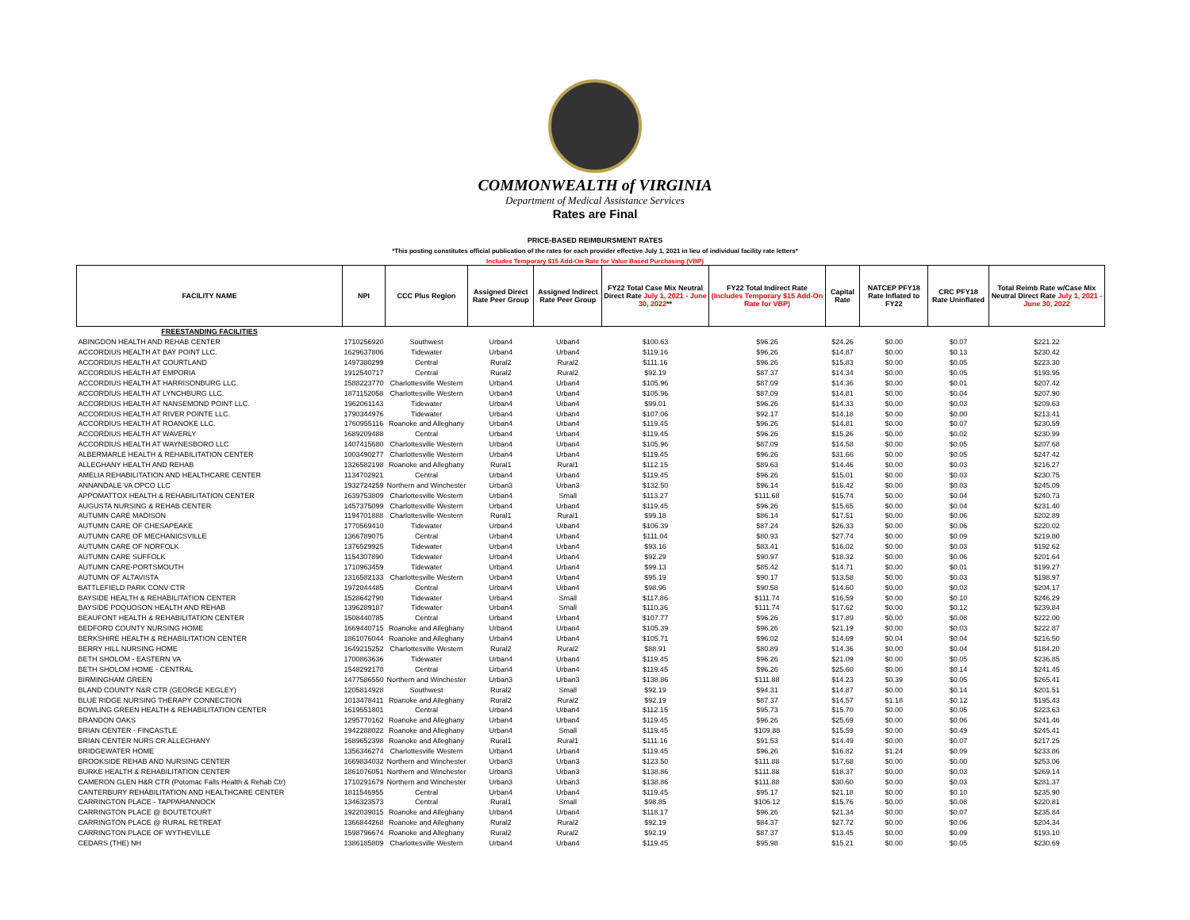COMMONWEALTH of VIRGINIA
Department of Medical Assistance Services
Rates are Final
PRICE-BASED REIMBURSMENT RATES
*This posting constitutes official publication of the rates for each provider effective July 1, 2021 in lieu of individual facility rate letters*
Includes Temporary $15 Add-On Rate for Value Based Purchasing (VBP)
| FACILITY NAME | NPI | CCC Plus Region | Assigned Direct Rate Peer Group | Assigned Indirect Rate Peer Group | FY22 Total Case Mix Neutral Direct Rate July 1, 2021 - June 30, 2022 ** | FY22 Total Indirect Rate (Includes Temporary $15 Add-On Rate for VBP) | Capital Rate | NATCEP PFY18 Rate Inflated to FY22 | CRC PFY18 Rate Uninflated | Total Reimb Rate w/Case Mix Neutral Direct Rate July 1, 2021 - June 30, 2022 |
| --- | --- | --- | --- | --- | --- | --- | --- | --- | --- | --- |
| FREESTANDING FACILITIES | | | | | | | | | | |
| ABINGDON HEALTH AND REHAB CENTER | 1710256920 | Southwest | Urban4 | Urban4 | $100.63 | $96.26 | $24.26 | $0.00 | $0.07 | $221.22 |
| ACCORDIUS HEALTH AT BAY POINT LLC. | 1629637806 | Tidewater | Urban4 | Urban4 | $119.16 | $96.26 | $14.87 | $0.00 | $0.13 | $230.42 |
| ACCORDIUS HEALTH AT COURTLAND | 1497380299 | Central | Rural2 | Rural2 | $111.16 | $96.26 | $15.83 | $0.00 | $0.05 | $223.30 |
| ACCORDIUS HEALTH AT EMPORIA | 1912540717 | Central | Rural2 | Rural2 | $92.19 | $87.37 | $14.34 | $0.00 | $0.05 | $193.95 |
| ACCORDIUS HEALTH AT HARRISONBURG LLC. | 1588223770 | Charlottesville Western | Urban4 | Urban4 | $105.96 | $87.09 | $14.36 | $0.00 | $0.01 | $207.42 |
| ACCORDIUS HEALTH AT LYNCHBURG LLC. | 1871152058 | Charlottesville Western | Urban4 | Urban4 | $105.96 | $87.09 | $14.81 | $0.00 | $0.04 | $207.90 |
| ACCORDIUS HEALTH AT NANSEMOND POINT LLC. | 1962061143 | Tidewater | Urban4 | Urban4 | $99.01 | $96.26 | $14.33 | $0.00 | $0.03 | $209.63 |
| ACCORDIUS HEALTH AT RIVER POINTE LLC. | 1790344976 | Tidewater | Urban4 | Urban4 | $107.06 | $92.17 | $14.18 | $0.00 | $0.00 | $213.41 |
| ACCORDIUS HEALTH AT ROANOKE LLC. | 1760955116 | Roanoke and Alleghany | Urban4 | Urban4 | $119.45 | $96.26 | $14.81 | $0.00 | $0.07 | $230.59 |
| ACCORDIUS HEALTH AT WAVERLY | 1689209488 | Central | Urban4 | Urban4 | $119.45 | $96.26 | $15.26 | $0.00 | $0.02 | $230.99 |
| ACCORDIUS HEALTH AT WAYNESBORO LLC | 1407415680 | Charlottesville Western | Urban4 | Urban4 | $105.96 | $87.09 | $14.58 | $0.00 | $0.05 | $207.68 |
| ALBERMARLE HEALTH & REHABILITATION CENTER | 1003490277 | Charlottesville Western | Urban4 | Urban4 | $119.45 | $96.26 | $31.66 | $0.00 | $0.05 | $247.42 |
| ALLEGHANY HEALTH AND REHAB | 1326582198 | Roanoke and Alleghany | Rural1 | Rural1 | $112.15 | $89.63 | $14.46 | $0.00 | $0.03 | $216.27 |
| AMELIA REHABILITATION AND HEALTHCARE CENTER | 1134702921 | Central | Urban4 | Urban4 | $119.45 | $96.26 | $15.01 | $0.00 | $0.03 | $230.75 |
| ANNANDALE VA OPCO LLC | 1932724259 | Northern and Winchester | Urban3 | Urban3 | $132.50 | $96.14 | $16.42 | $0.00 | $0.03 | $245.09 |
| APPOMATTOX HEALTH & REHABILITATION CENTER | 1639753809 | Charlottesville Western | Urban4 | Small | $113.27 | $111.68 | $15.74 | $0.00 | $0.04 | $240.73 |
| AUGUSTA NURSING & REHAB CENTER | 1457375099 | Charlottesville Western | Urban4 | Urban4 | $119.45 | $96.26 | $15.65 | $0.00 | $0.04 | $231.40 |
| AUTUMN CARE MADISON | 1194701888 | Charlottesville Western | Rural1 | Rural1 | $99.18 | $86.14 | $17.51 | $0.00 | $0.06 | $202.89 |
| AUTUMN CARE OF CHESAPEAKE | 1770569410 | Tidewater | Urban4 | Urban4 | $106.39 | $87.24 | $26.33 | $0.00 | $0.06 | $220.02 |
| AUTUMN CARE OF MECHANICSVILLE | 1366789075 | Central | Urban4 | Urban4 | $111.04 | $80.93 | $27.74 | $0.00 | $0.09 | $219.80 |
| AUTUMN CARE OF NORFOLK | 1376529925 | Tidewater | Urban4 | Urban4 | $93.16 | $83.41 | $16.02 | $0.00 | $0.03 | $192.62 |
| AUTUMN CARE SUFFOLK | 1154307890 | Tidewater | Urban4 | Urban4 | $92.29 | $90.97 | $18.32 | $0.00 | $0.06 | $201.64 |
| AUTUMN CARE-PORTSMOUTH | 1710963459 | Tidewater | Urban4 | Urban4 | $99.13 | $85.42 | $14.71 | $0.00 | $0.01 | $199.27 |
| AUTUMN OF ALTAVISTA | 1316582133 | Charlottesville Western | Urban4 | Urban4 | $95.19 | $90.17 | $13.58 | $0.00 | $0.03 | $198.97 |
| BATTLEFIELD PARK CONV CTR | 1972044485 | Central | Urban4 | Urban4 | $98.96 | $90.58 | $14.60 | $0.00 | $0.03 | $204.17 |
| BAYSIDE HEALTH & REHABILITATION CENTER | 1528642790 | Tidewater | Urban4 | Small | $117.86 | $111.74 | $16.59 | $0.00 | $0.10 | $246.29 |
| BAYSIDE POQUOSON HEALTH AND REHAB | 1396289187 | Tidewater | Urban4 | Small | $110.36 | $111.74 | $17.62 | $0.00 | $0.12 | $239.84 |
| BEAUFONT HEALTH & REHABILITATION CENTER | 1508440785 | Central | Urban4 | Urban4 | $107.77 | $96.26 | $17.89 | $0.00 | $0.08 | $222.00 |
| BEDFORD COUNTY NURSING HOME | 1669440715 | Roanoke and Alleghany | Urban4 | Urban4 | $105.39 | $96.26 | $21.19 | $0.00 | $0.03 | $222.87 |
| BERKSHIRE HEALTH & REHABILITATION CENTER | 1861076044 | Roanoke and Alleghany | Urban4 | Urban4 | $105.71 | $96.02 | $14.69 | $0.04 | $0.04 | $216.50 |
| BERRY HILL NURSING HOME | 1649215252 | Charlottesville Western | Rural2 | Rural2 | $88.91 | $80.89 | $14.36 | $0.00 | $0.04 | $184.20 |
| BETH SHOLOM - EASTERN VA | 1700863636 | Tidewater | Urban4 | Urban4 | $119.45 | $96.26 | $21.09 | $0.00 | $0.05 | $236.85 |
| BETH SHOLOM HOME - CENTRAL | 1548292170 | Central | Urban4 | Urban4 | $119.45 | $96.26 | $25.60 | $0.00 | $0.14 | $241.45 |
| BIRMINGHAM GREEN | 1477586550 | Northern and Winchester | Urban3 | Urban3 | $138.86 | $111.88 | $14.23 | $0.39 | $0.05 | $265.41 |
| BLAND COUNTY N&R CTR (GEORGE KEGLEY) | 1205814928 | Southwest | Rural2 | Small | $92.19 | $94.31 | $14.87 | $0.00 | $0.14 | $201.51 |
| BLUE RIDGE NURSING THERAPY CONNECTION | 1013478411 | Roanoke and Alleghany | Rural2 | Rural2 | $92.19 | $87.37 | $14.57 | $1.18 | $0.12 | $195.43 |
| BOWLING GREEN HEALTH & REHABILITATION CENTER | 1619551801 | Central | Urban4 | Urban4 | $112.15 | $95.73 | $15.70 | $0.00 | $0.05 | $223.63 |
| BRANDON OAKS | 1295770162 | Roanoke and Alleghany | Urban4 | Urban4 | $119.45 | $96.26 | $25.69 | $0.00 | $0.06 | $241.46 |
| BRIAN CENTER - FINCASTLE | 1942288022 | Roanoke and Alleghany | Urban4 | Small | $119.45 | $109.88 | $15.59 | $0.00 | $0.49 | $245.41 |
| BRIAN CENTER NURS CR ALLEGHANY | 1689652398 | Roanoke and Alleghany | Rural1 | Rural1 | $111.16 | $91.53 | $14.49 | $0.00 | $0.07 | $217.25 |
| BRIDGEWATER HOME | 1356346274 | Charlottesville Western | Urban4 | Urban4 | $119.45 | $96.26 | $16.82 | $1.24 | $0.09 | $233.86 |
| BROOKSIDE REHAB AND NURSING CENTER | 1669834032 | Northern and Winchester | Urban3 | Urban3 | $123.50 | $111.88 | $17.68 | $0.00 | $0.00 | $253.06 |
| BURKE HEALTH & REHABILITATION CENTER | 1861076051 | Northern and Winchester | Urban3 | Urban3 | $138.86 | $111.88 | $18.37 | $0.00 | $0.03 | $269.14 |
| CAMERON GLEN H&R CTR (Potomac Falls Health & Rehab Ctr) | 1710291679 | Northern and Winchester | Urban3 | Urban3 | $138.86 | $111.88 | $30.60 | $0.00 | $0.03 | $281.37 |
| CANTERBURY REHABILITATION AND HEALTHCARE CENTER | 1811546955 | Central | Urban4 | Urban4 | $119.45 | $95.17 | $21.18 | $0.00 | $0.10 | $235.90 |
| CARRINGTON PLACE - TAPPAHANNOCK | 1346323573 | Central | Rural1 | Small | $98.85 | $106.12 | $15.76 | $0.00 | $0.08 | $220.81 |
| CARRINGTON PLACE @ BOUTETOURT | 1922039015 | Roanoke and Alleghany | Urban4 | Urban4 | $118.17 | $96.26 | $21.34 | $0.00 | $0.07 | $235.84 |
| CARRINGTON PLACE @ RURAL RETREAT | 1366844268 | Roanoke and Alleghany | Rural2 | Rural2 | $92.19 | $84.37 | $27.72 | $0.00 | $0.06 | $204.34 |
| CARRINGTON PLACE OF WYTHEVILLE | 1598796674 | Roanoke and Alleghany | Rural2 | Rural2 | $92.19 | $87.37 | $13.45 | $0.00 | $0.09 | $193.10 |
| CEDARS (THE) NH | 1386185809 | Charlottesville Western | Urban4 | Urban4 | $119.45 | $95.98 | $15.21 | $0.00 | $0.05 | $230.69 |